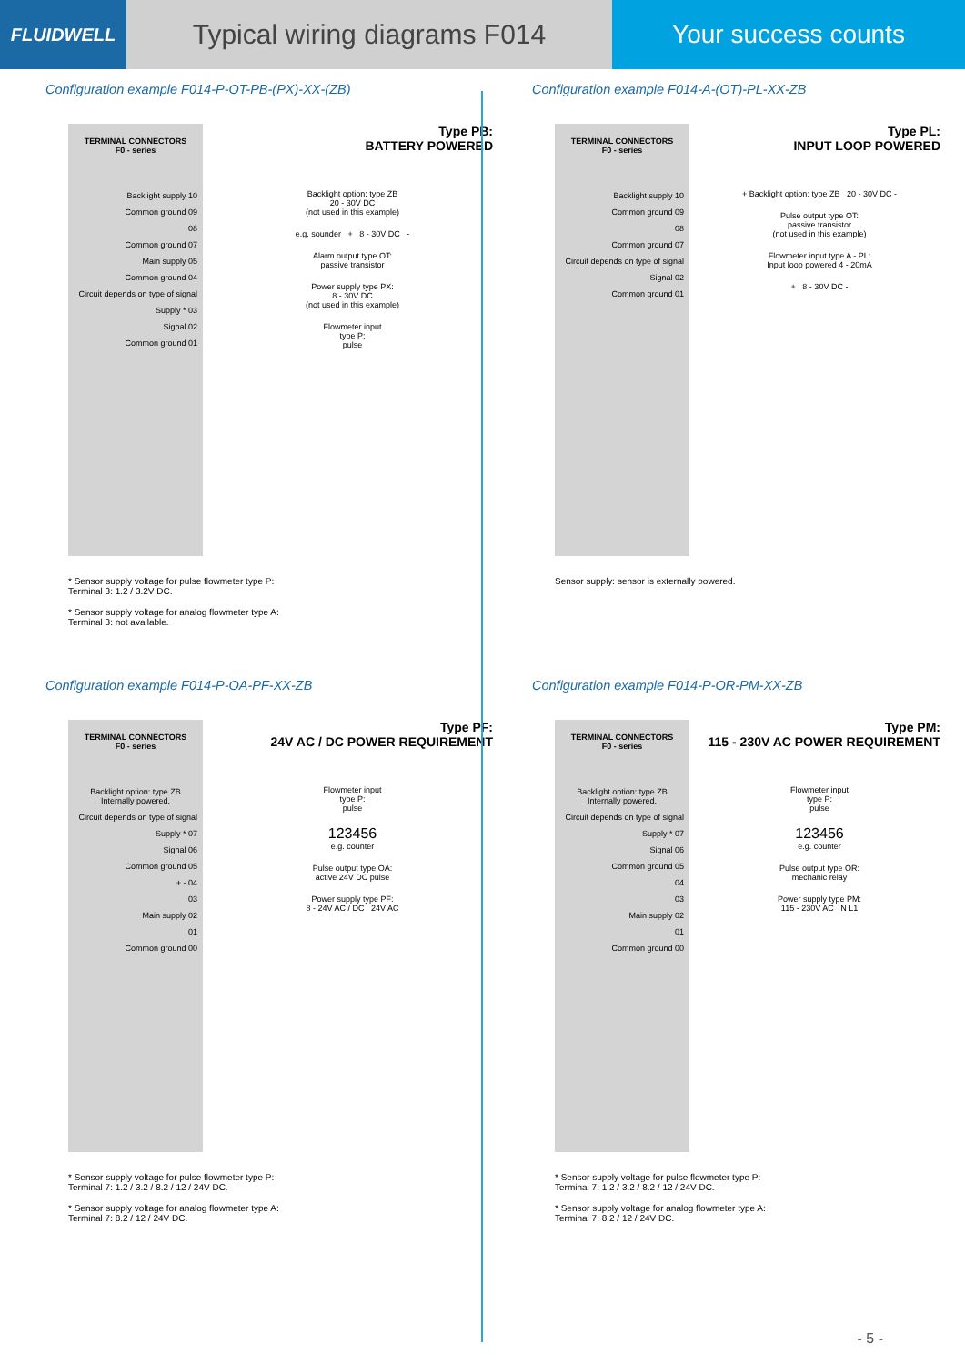FLUIDWELL
Typical wiring diagrams F014 Your success counts
Configuration example F014-P-OT-PB-(PX)-XX-(ZB)
TERMINAL CONNECTORS
F0 - series
Backlight supply 10
Common ground 09
08
Common ground 07
Main supply 05
Common ground 04
Circuit depends on type of signal
Supply * 03
Signal 02
Common ground 01
Type PB:
BATTERY POWERED
Backlight option: type ZB
20 - 30V DC
(not used in this example)
e.g. sounder + 8 - 30V DC -
Alarm output type OT:
passive transistor
Power supply type PX:
8 - 30V DC
(not used in this example)
Flowmeter input
type P:
pulse
* Sensor supply voltage for pulse flowmeter type P:
Terminal 3: 1.2 / 3.2V DC.
* Sensor supply voltage for analog flowmeter type A:
Terminal 3: not available.
Configuration example F014-A-(OT)-PL-XX-ZB
TERMINAL CONNECTORS
F0 - series
Backlight supply 10
Common ground 09
08
Common ground 07
Circuit depends on type of signal
Signal 02
Common ground 01
Type PL:
INPUT LOOP POWERED
+ Backlight option: type ZB 20 - 30V DC -
Pulse output type OT:
passive transistor
(not used in this example)
Flowmeter input type A - PL:
Input loop powered 4 - 20mA
+ I 8 - 30V DC -
Sensor supply: sensor is externally powered.
Configuration example F014-P-OA-PF-XX-ZB
TERMINAL CONNECTORS
F0 - series
Backlight option: type ZB
Internally powered.
Circuit depends on type of signal
Supply * 07
Signal 06
Common ground 05
+ - 04
03
Main supply 02
01
Common ground 00
Type PF:
24V AC / DC POWER REQUIREMENT
Flowmeter input
type P:
pulse
123456
e.g. counter
Pulse output type OA:
active 24V DC pulse
Power supply type PF:
8 - 24V AC / DC 24V AC
* Sensor supply voltage for pulse flowmeter type P:
Terminal 7: 1.2 / 3.2 / 8.2 / 12 / 24V DC.
* Sensor supply voltage for analog flowmeter type A:
Terminal 7: 8.2 / 12 / 24V DC.
Configuration example F014-P-OR-PM-XX-ZB
TERMINAL CONNECTORS
F0 - series
Backlight option: type ZB
Internally powered.
Circuit depends on type of signal
Supply * 07
Signal 06
Common ground 05
04
03
Main supply 02
01
Common ground 00
Type PM:
115 - 230V AC POWER REQUIREMENT
Flowmeter input
type P:
pulse
123456
e.g. counter
Pulse output type OR:
mechanic relay
Power supply type PM:
115 - 230V AC N L1
* Sensor supply voltage for pulse flowmeter type P:
Terminal 7: 1.2 / 3.2 / 8.2 / 12 / 24V DC.
* Sensor supply voltage for analog flowmeter type A:
Terminal 7: 8.2 / 12 / 24V DC.
- 5 -